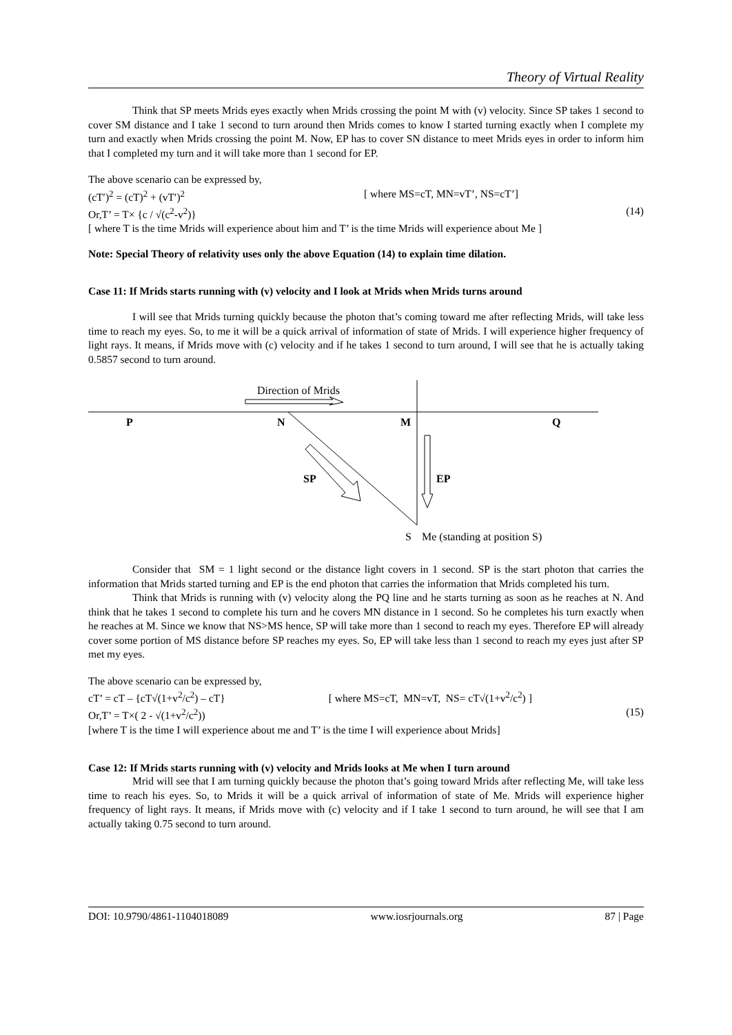Theory of Virtual Reality
Think that SP meets Mrids eyes exactly when Mrids crossing the point M with (v) velocity. Since SP takes 1 second to cover SM distance and I take 1 second to turn around then Mrids comes to know I started turning exactly when I complete my turn and exactly when Mrids crossing the point M. Now, EP has to cover SN distance to meet Mrids eyes in order to inform him that I completed my turn and it will take more than 1 second for EP.
The above scenario can be expressed by,
(cT′)<sup>2</sup> = (cT)<sup>2</sup> + (vT′)<sup>2</sup> [ where MS=cT, MN=vT’, NS=cT’]
Or,T’ = T× {c / √(c<sup>2</sup>-v<sup>2</sup>)} (14)
[ where T is the time Mrids will experience about him and T’ is the time Mrids will experience about Me ]
Note: Special Theory of relativity uses only the above Equation (14) to explain time dilation.
Case 11: If Mrids starts running with (v) velocity and I look at Mrids when Mrids turns around
I will see that Mrids turning quickly because the photon that’s coming toward me after reflecting Mrids, will take less time to reach my eyes. So, to me it will be a quick arrival of information of state of Mrids. I will experience higher frequency of light rays. It means, if Mrids move with (c) velocity and if he takes 1 second to turn around, I will see that he is actually taking 0.5857 second to turn around.
Direction of Mrids
P
N
M
Q
SP
EP
S
Me (standing at position S)
Consider that SM = 1 light second or the distance light covers in 1 second. SP is the start photon that carries the information that Mrids started turning and EP is the end photon that carries the information that Mrids completed his turn.
Think that Mrids is running with (v) velocity along the PQ line and he starts turning as soon as he reaches at N. And think that he takes 1 second to complete his turn and he covers MN distance in 1 second. So he completes his turn exactly when he reaches at M. Since we know that NS>MS hence, SP will take more than 1 second to reach my eyes. Therefore EP will already cover some portion of MS distance before SP reaches my eyes. So, EP will take less than 1 second to reach my eyes just after SP met my eyes.
The above scenario can be expressed by,
cT’ = cT – {cT√(1+v<sup>2</sup>/c<sup>2</sup>) – cT} [ where MS=cT, MN=vT, NS= cT√(1+v<sup>2</sup>/c<sup>2</sup>) ]
Or,T’ = T×( 2 - √(1+v<sup>2</sup>/c<sup>2</sup>)) (15)
[where T is the time I will experience about me and T’ is the time I will experience about Mrids]
Case 12: If Mrids starts running with (v) velocity and Mrids looks at Me when I turn around
Mrid will see that I am turning quickly because the photon that’s going toward Mrids after reflecting Me, will take less time to reach his eyes. So, to Mrids it will be a quick arrival of information of state of Me. Mrids will experience higher frequency of light rays. It means, if Mrids move with (c) velocity and if I take 1 second to turn around, he will see that I am actually taking 0.75 second to turn around.
DOI: 10.9790/4861-1104018089 www.iosrjournals.org 87 | Page